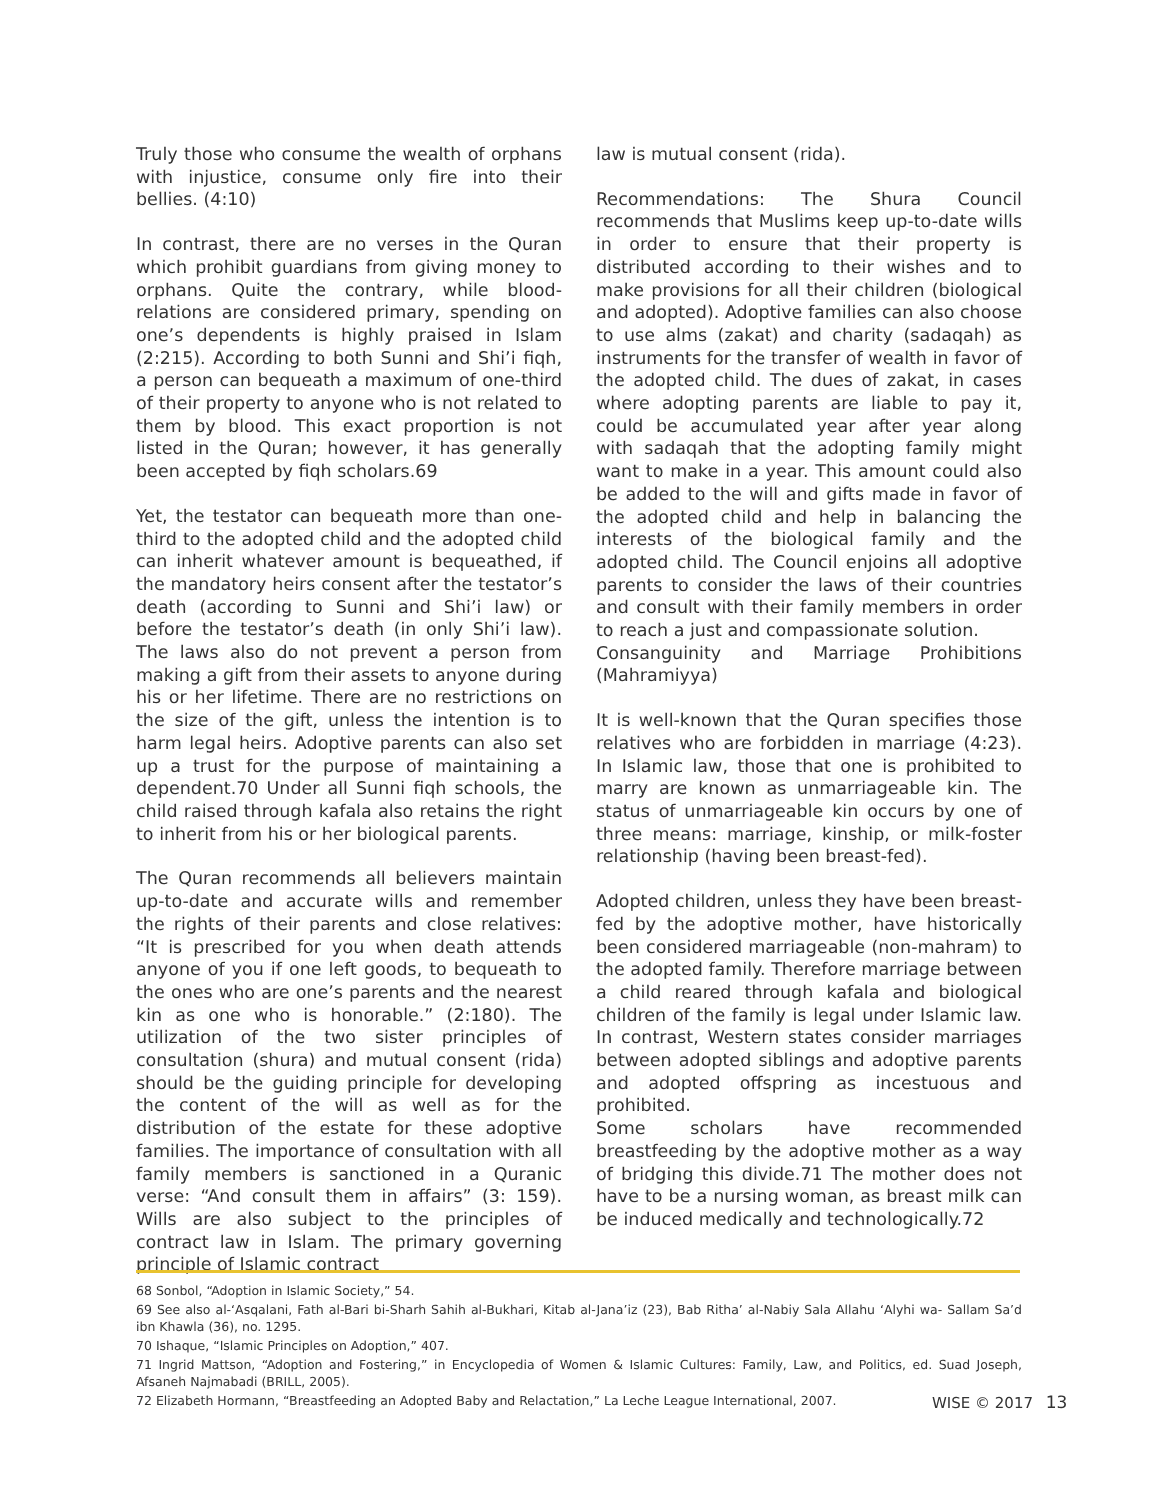Truly those who consume the wealth of orphans with injustice, consume only fire into their bellies. (4:10)
In contrast, there are no verses in the Quran which prohibit guardians from giving money to orphans. Quite the contrary, while blood-relations are considered primary, spending on one’s dependents is highly praised in Islam (2:215). According to both Sunni and Shi’i fiqh, a person can bequeath a maximum of one-third of their property to anyone who is not related to them by blood. This exact proportion is not listed in the Quran; however, it has generally been accepted by fiqh scholars.69
Yet, the testator can bequeath more than one-third to the adopted child and the adopted child can inherit whatever amount is bequeathed, if the mandatory heirs consent after the testator’s death (according to Sunni and Shi’i law) or before the testator’s death (in only Shi’i law). The laws also do not prevent a person from making a gift from their assets to anyone during his or her lifetime. There are no restrictions on the size of the gift, unless the intention is to harm legal heirs. Adoptive parents can also set up a trust for the purpose of maintaining a dependent.70 Under all Sunni fiqh schools, the child raised through kafala also retains the right to inherit from his or her biological parents.
The Quran recommends all believers maintain up-to-date and accurate wills and remember the rights of their parents and close relatives: “It is prescribed for you when death attends anyone of you if one left goods, to bequeath to the ones who are one’s parents and the nearest kin as one who is honorable.” (2:180). The utilization of the two sister principles of consultation (shura) and mutual consent (rida) should be the guiding principle for developing the content of the will as well as for the distribution of the estate for these adoptive families. The importance of consultation with all family members is sanctioned in a Quranic verse: “And consult them in affairs” (3: 159). Wills are also subject to the principles of contract law in Islam. The primary governing principle of Islamic contract
law is mutual consent (rida).
Recommendations: The Shura Council recommends that Muslims keep up-to-date wills in order to ensure that their property is distributed according to their wishes and to make provisions for all their children (biological and adopted). Adoptive families can also choose to use alms (zakat) and charity (sadaqah) as instruments for the transfer of wealth in favor of the adopted child. The dues of zakat, in cases where adopting parents are liable to pay it, could be accumulated year after year along with sadaqah that the adopting family might want to make in a year. This amount could also be added to the will and gifts made in favor of the adopted child and help in balancing the interests of the biological family and the adopted child. The Council enjoins all adoptive parents to consider the laws of their countries and consult with their family members in order to reach a just and compassionate solution.
Consanguinity and Marriage Prohibitions (Mahramiyya)
It is well-known that the Quran specifies those relatives who are forbidden in marriage (4:23). In Islamic law, those that one is prohibited to marry are known as unmarriageable kin. The status of unmarriageable kin occurs by one of three means: marriage, kinship, or milk-foster relationship (having been breast-fed).
Adopted children, unless they have been breast-fed by the adoptive mother, have historically been considered marriageable (non-mahram) to the adopted family. Therefore marriage between a child reared through kafala and biological children of the family is legal under Islamic law. In contrast, Western states consider marriages between adopted siblings and adoptive parents and adopted offspring as incestuous and prohibited.
Some scholars have recommended breastfeeding by the adoptive mother as a way of bridging this divide.71 The mother does not have to be a nursing woman, as breast milk can be induced medically and technologically.72
68 Sonbol, “Adoption in Islamic Society,” 54.
69 See also al-‘Asqalani, Fath al-Bari bi-Sharh Sahih al-Bukhari, Kitab al-Jana’iz (23), Bab Ritha’ al-Nabiy Sala Allahu ‘Alyhi wa- Sallam Sa’d ibn Khawla (36), no. 1295.
70 Ishaque, “Islamic Principles on Adoption,” 407.
71 Ingrid Mattson, “Adoption and Fostering,” in Encyclopedia of Women & Islamic Cultures: Family, Law, and Politics, ed. Suad Joseph, Afsaneh Najmabadi (BRILL, 2005).
72 Elizabeth Hormann, “Breastfeeding an Adopted Baby and Relactation,” La Leche League International, 2007.
WISE © 2017 13